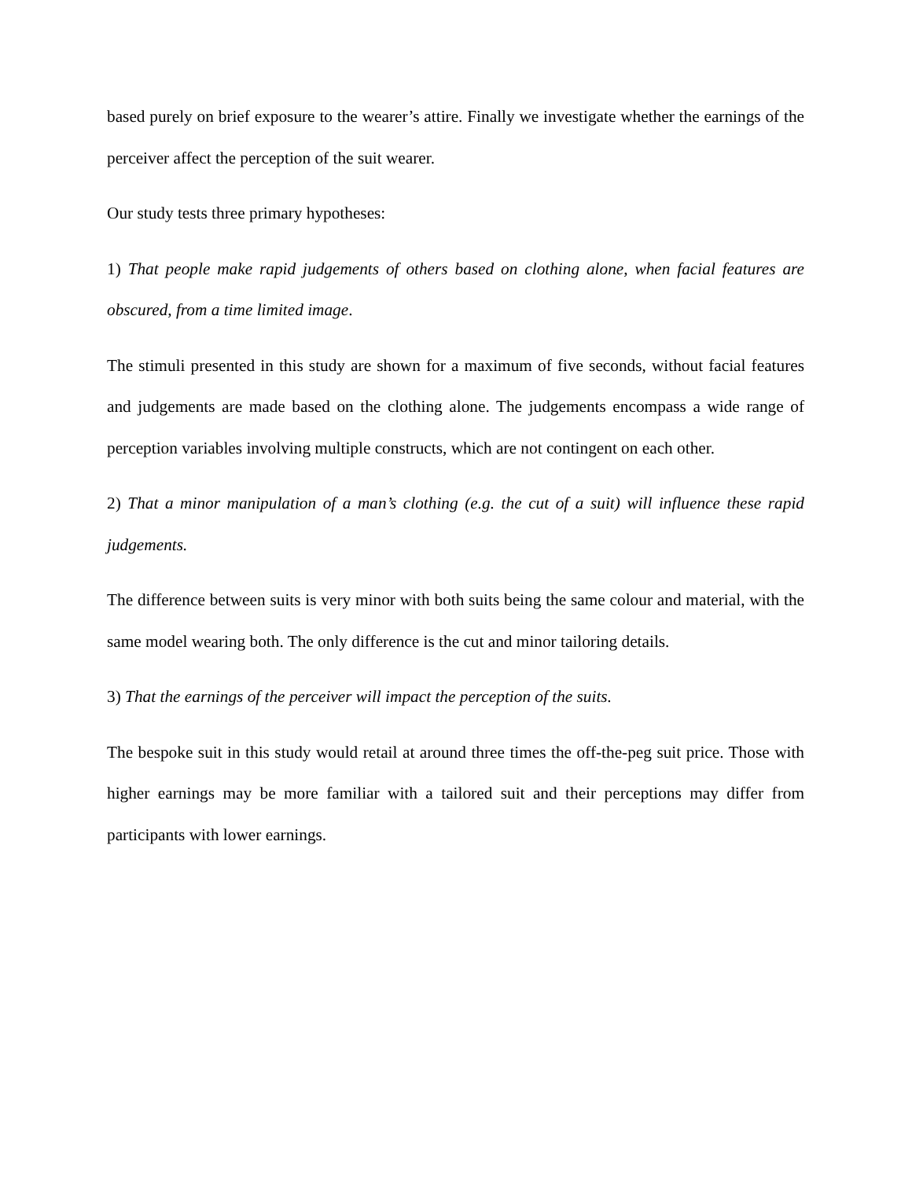based purely on brief exposure to the wearer’s attire. Finally we investigate whether the earnings of the perceiver affect the perception of the suit wearer.
Our study tests three primary hypotheses:
1) That people make rapid judgements of others based on clothing alone, when facial features are obscured, from a time limited image.
The stimuli presented in this study are shown for a maximum of five seconds, without facial features and judgements are made based on the clothing alone. The judgements encompass a wide range of perception variables involving multiple constructs, which are not contingent on each other.
2) That a minor manipulation of a man’s clothing (e.g. the cut of a suit) will influence these rapid judgements.
The difference between suits is very minor with both suits being the same colour and material, with the same model wearing both. The only difference is the cut and minor tailoring details.
3) That the earnings of the perceiver will impact the perception of the suits.
The bespoke suit in this study would retail at around three times the off-the-peg suit price. Those with higher earnings may be more familiar with a tailored suit and their perceptions may differ from participants with lower earnings.